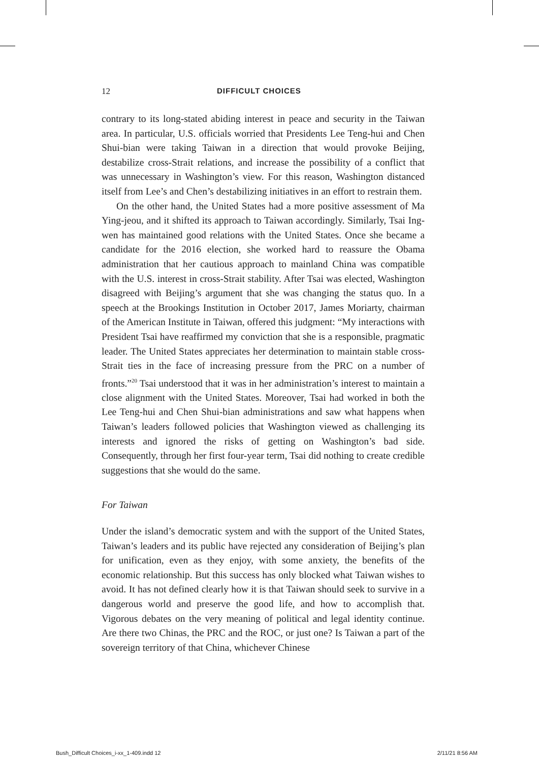12 DIFFICULT CHOICES
contrary to its long-stated abiding interest in peace and security in the Taiwan area. In particular, U.S. officials worried that Presidents Lee Teng-hui and Chen Shui-bian were taking Taiwan in a direction that would provoke Beijing, destabilize cross-Strait relations, and increase the possibility of a conflict that was unnecessary in Washington’s view. For this reason, Washington distanced itself from Lee’s and Chen’s destabilizing initiatives in an effort to restrain them.
On the other hand, the United States had a more positive assessment of Ma Ying-jeou, and it shifted its approach to Taiwan accordingly. Similarly, Tsai Ing-wen has maintained good relations with the United States. Once she became a candidate for the 2016 election, she worked hard to reassure the Obama administration that her cautious approach to mainland China was compatible with the U.S. interest in cross-Strait stability. After Tsai was elected, Washington disagreed with Beijing’s argument that she was changing the status quo. In a speech at the Brookings Institution in October 2017, James Moriarty, chairman of the American Institute in Taiwan, offered this judgment: “My interactions with President Tsai have reaffirmed my conviction that she is a responsible, pragmatic leader. The United States appreciates her determination to maintain stable cross-Strait ties in the face of increasing pressure from the PRC on a number of fronts.”<sup>20</sup> Tsai understood that it was in her administration’s interest to maintain a close alignment with the United States. Moreover, Tsai had worked in both the Lee Teng-hui and Chen Shui-bian administrations and saw what happens when Taiwan’s leaders followed policies that Washington viewed as challenging its interests and ignored the risks of getting on Washington’s bad side. Consequently, through her first four-year term, Tsai did nothing to create credible suggestions that she would do the same.
For Taiwan
Under the island’s democratic system and with the support of the United States, Taiwan’s leaders and its public have rejected any consideration of Beijing’s plan for unification, even as they enjoy, with some anxiety, the benefits of the economic relationship. But this success has only blocked what Taiwan wishes to avoid. It has not defined clearly how it is that Taiwan should seek to survive in a dangerous world and preserve the good life, and how to accomplish that. Vigorous debates on the very meaning of political and legal identity continue. Are there two Chinas, the PRC and the ROC, or just one? Is Taiwan a part of the sovereign territory of that China, whichever Chinese
Bush_Difficult Choices_i-xx_1-409.indd 12 2/11/21 8:56 AM